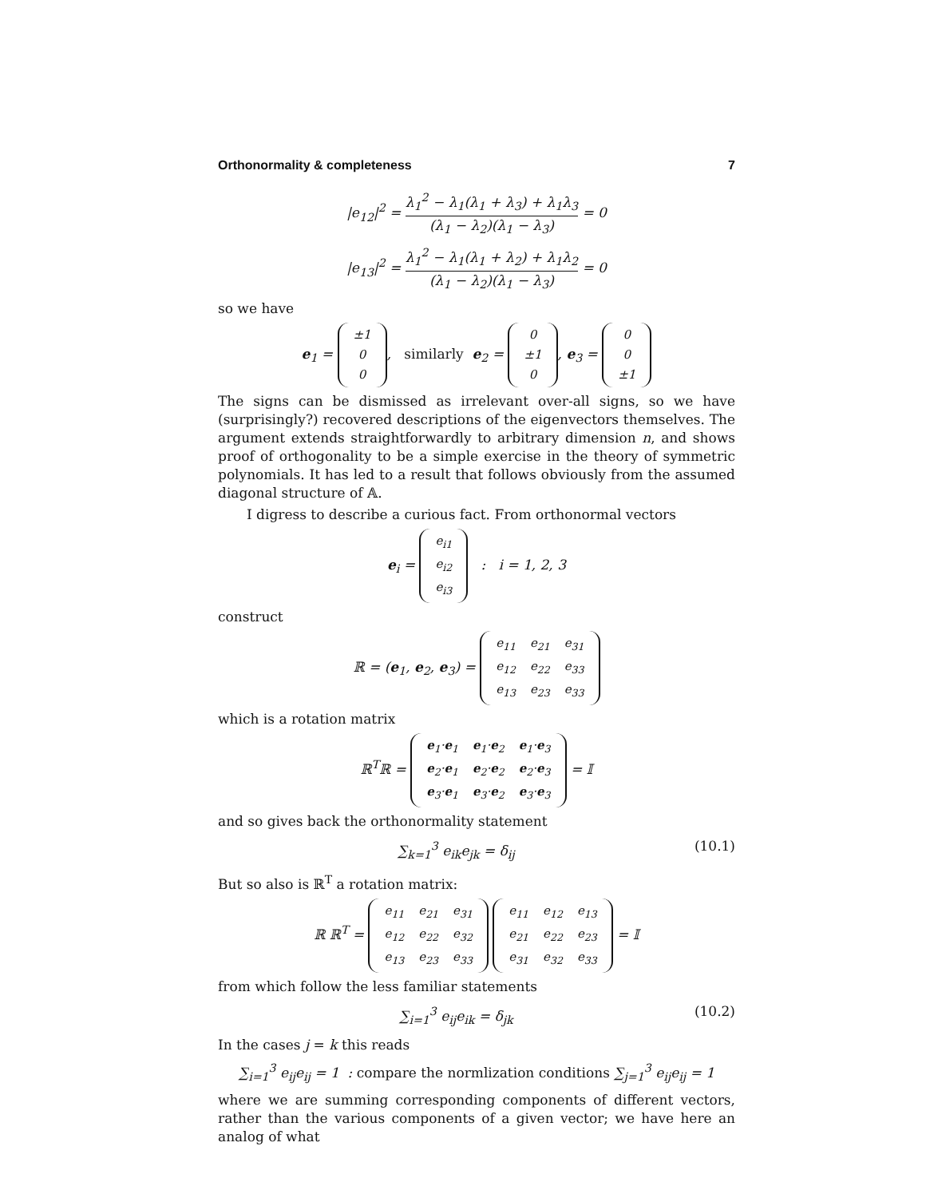Orthonormality & completeness 7
|e<sub>12</sub>|<sup>2</sup> = λ<sub>1</sub><sup>2</sup> − λ<sub>1</sub>(λ<sub>1</sub> + λ<sub>3</sub>) + λ<sub>1</sub>λ<sub>3</sub> (λ<sub>1</sub> − λ<sub>2</sub>)(λ<sub>1</sub> − λ<sub>3</sub>) = 0
|e<sub>13</sub>|<sup>2</sup> = λ<sub>1</sub><sup>2</sup> − λ<sub>1</sub>(λ<sub>1</sub> + λ<sub>2</sub>) + λ<sub>1</sub>λ<sub>2</sub> (λ<sub>1</sub> − λ<sub>2</sub>)(λ<sub>1</sub> − λ<sub>3</sub>) = 0
so we have
e<sub>1</sub> =
| ±1 |
| 0 |
| 0 |
, similarly e<sub>2</sub> =
| 0 |
| ±1 |
| 0 |
, e<sub>3</sub> =
| 0 |
| 0 |
| ±1 |
The signs can be dismissed as irrelevant over-all signs, so we have (surprisingly?) recovered descriptions of the eigenvectors themselves. The argument extends straightforwardly to arbitrary dimension n, and shows proof of orthogonality to be a simple exercise in the theory of symmetric polynomials. It has led to a result that follows obviously from the assumed diagonal structure of 𝔸.
I digress to describe a curious fact. From orthonormal vectors
e<sub>i</sub> =
| e<sub>i1</sub> |
| e<sub>i2</sub> |
| e<sub>i3</sub> |
: i = 1, 2, 3
construct
ℝ = (e<sub>1</sub>, e<sub>2</sub>, e<sub>3</sub>) =
| e<sub>11</sub> | e<sub>21</sub> | e<sub>31</sub> |
| e<sub>12</sub> | e<sub>22</sub> | e<sub>33</sub> |
| e<sub>13</sub> | e<sub>23</sub> | e<sub>33</sub> |
which is a rotation matrix
ℝ<sup>T</sup>ℝ =
| e<sub>1</sub>· e<sub>1</sub> | e<sub>1</sub>· e<sub>2</sub> | e<sub>1</sub>· e<sub>3</sub> |
| e<sub>2</sub>· e<sub>1</sub> | e<sub>2</sub>· e<sub>2</sub> | e<sub>2</sub>· e<sub>3</sub> |
| e<sub>3</sub>· e<sub>1</sub> | e<sub>3</sub>· e<sub>2</sub> | e<sub>3</sub>· e<sub>3</sub> |
= 𝕀
and so gives back the orthonormality statement
∑<sub>k=1</sub><sup>3</sup> e<sub>ik</sub>e<sub>jk</sub> = δ<sub>ij</sub> (10.1)
But so also is ℝ<sup>T</sup> a rotation matrix:
ℝ ℝ<sup>T</sup> =
| e<sub>11</sub> | e<sub>21</sub> | e<sub>31</sub> |
| e<sub>12</sub> | e<sub>22</sub> | e<sub>32</sub> |
| e<sub>13</sub> | e<sub>23</sub> | e<sub>33</sub> |
| e<sub>11</sub> | e<sub>12</sub> | e<sub>13</sub> |
| e<sub>21</sub> | e<sub>22</sub> | e<sub>23</sub> |
| e<sub>31</sub> | e<sub>32</sub> | e<sub>33</sub> |
= 𝕀
from which follow the less familiar statements
∑<sub>i=1</sub><sup>3</sup> e<sub>ij</sub>e<sub>ik</sub> = δ<sub>jk</sub> (10.2)
In the cases j = k this reads
∑<sub>i=1</sub><sup>3</sup> e<sub>ij</sub>e<sub>ij</sub> = 1 : compare the normlization conditions ∑<sub>j=1</sub><sup>3</sup> e<sub>ij</sub>e<sub>ij</sub> = 1
where we are summing corresponding components of different vectors, rather than the various components of a given vector; we have here an analog of what